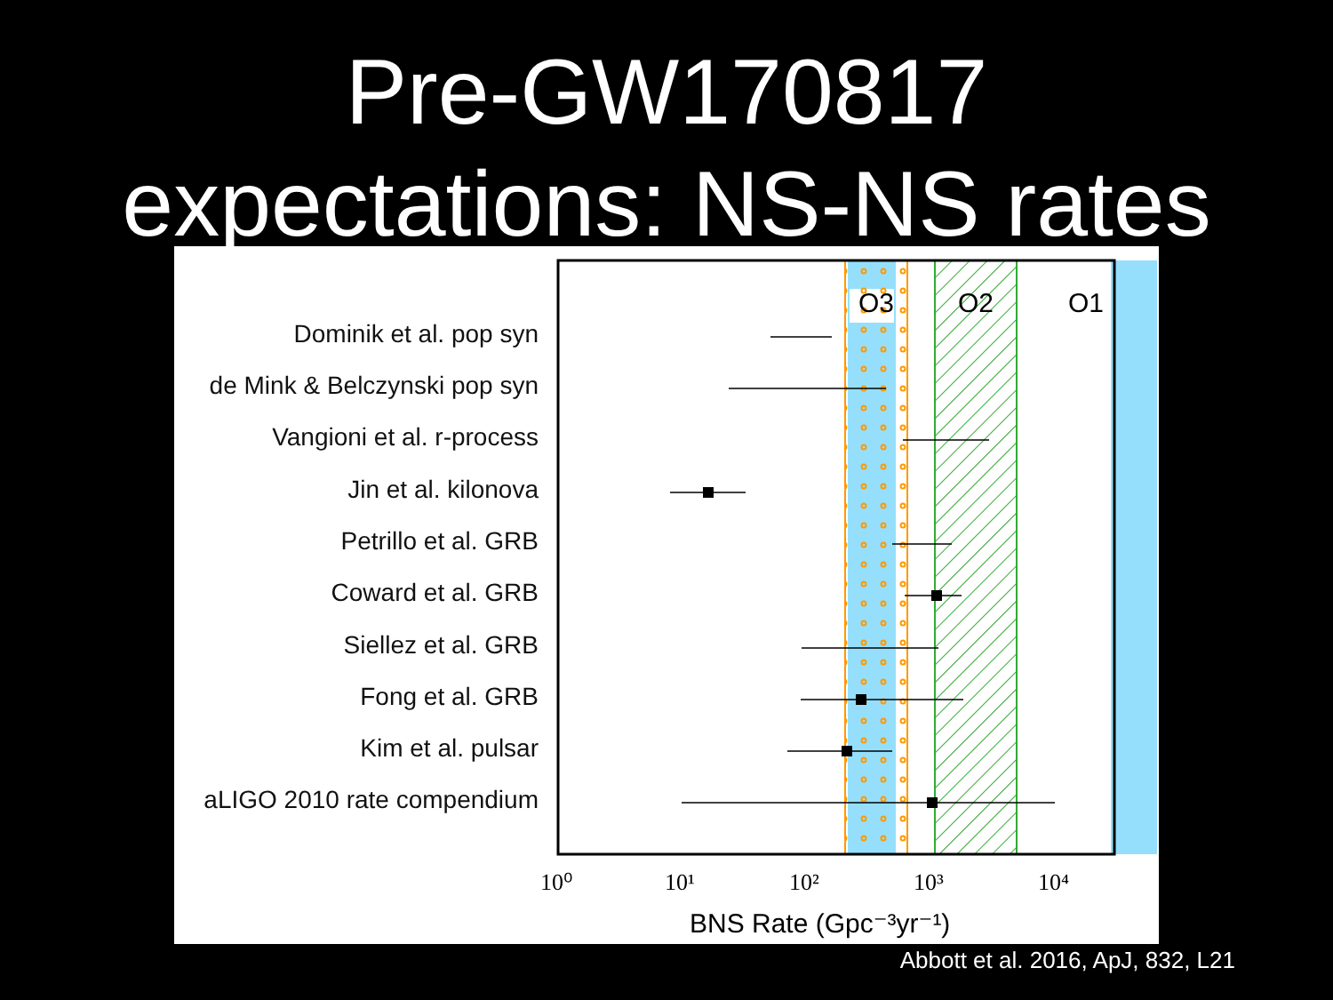Pre-GW170817
expectations: NS-NS rates
O3
O2
O1
10⁰
10¹
10²
10³
10⁴
BNS Rate (Gpc⁻³yr⁻¹)
Dominik et al. pop syn
de Mink & Belczynski pop syn
Vangioni et al. r-process
Jin et al. kilonova
Petrillo et al. GRB
Coward et al. GRB
Siellez et al. GRB
Fong et al. GRB
Kim et al. pulsar
aLIGO 2010 rate compendium
Abbott et al. 2016, ApJ, 832, L21